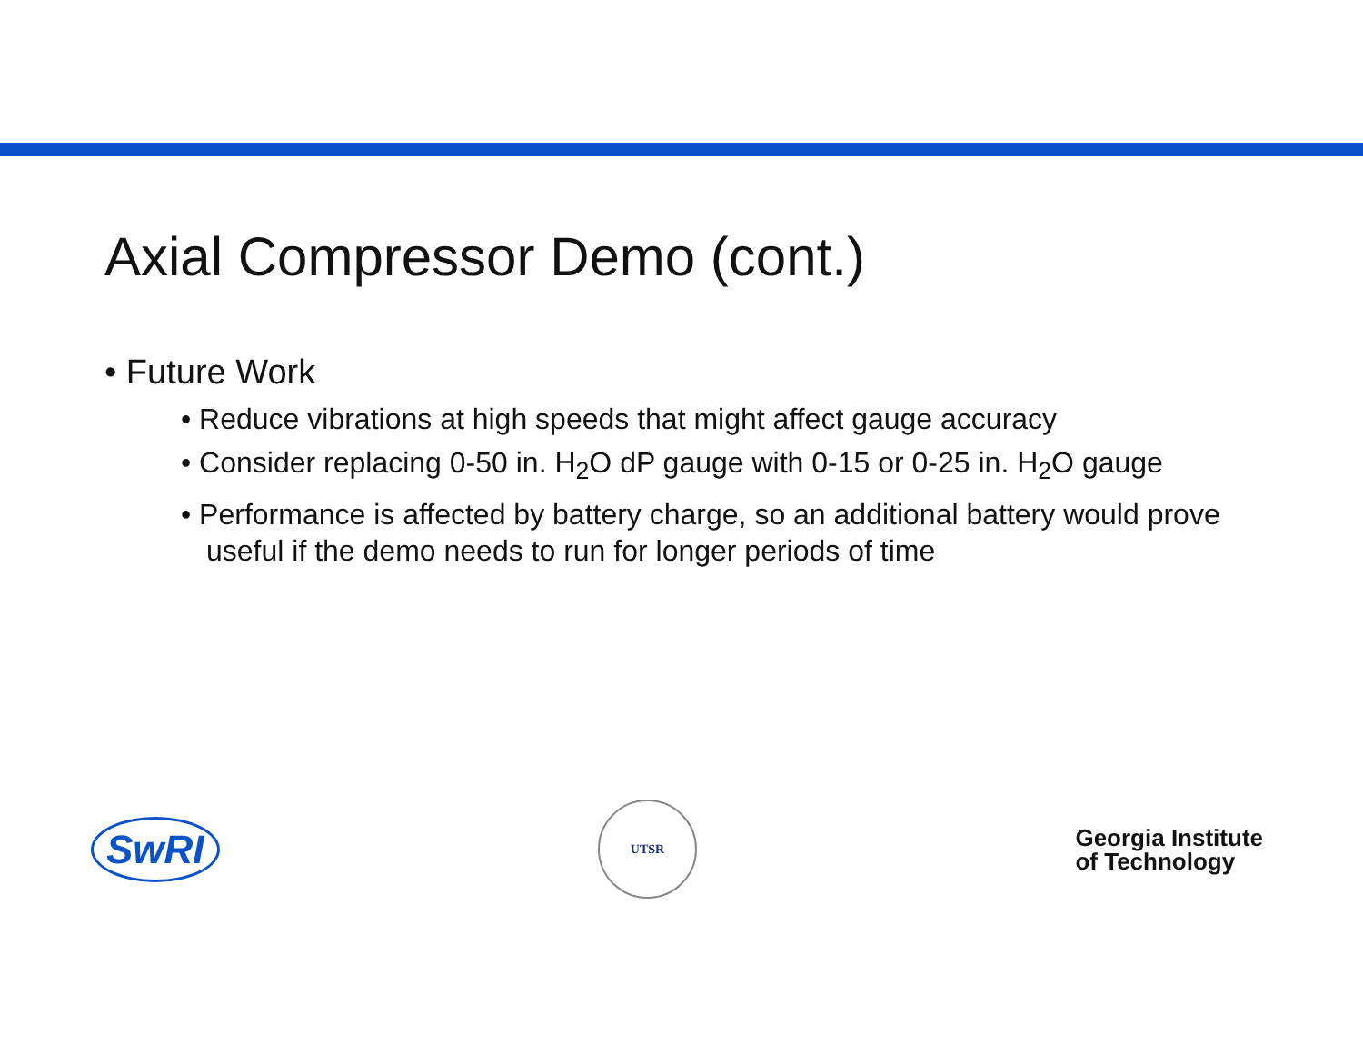Axial Compressor Demo (cont.)
• Future Work
• Reduce vibrations at high speeds that might affect gauge accuracy
• Consider replacing 0-50 in. H<sub>2</sub>O dP gauge with 0-15 or 0-25 in. H<sub>2</sub>O gauge
• Performance is affected by battery charge, so an additional battery would prove useful if the demo needs to run for longer periods of time
SwRI
UTSR
Georgia Institute
of Technology